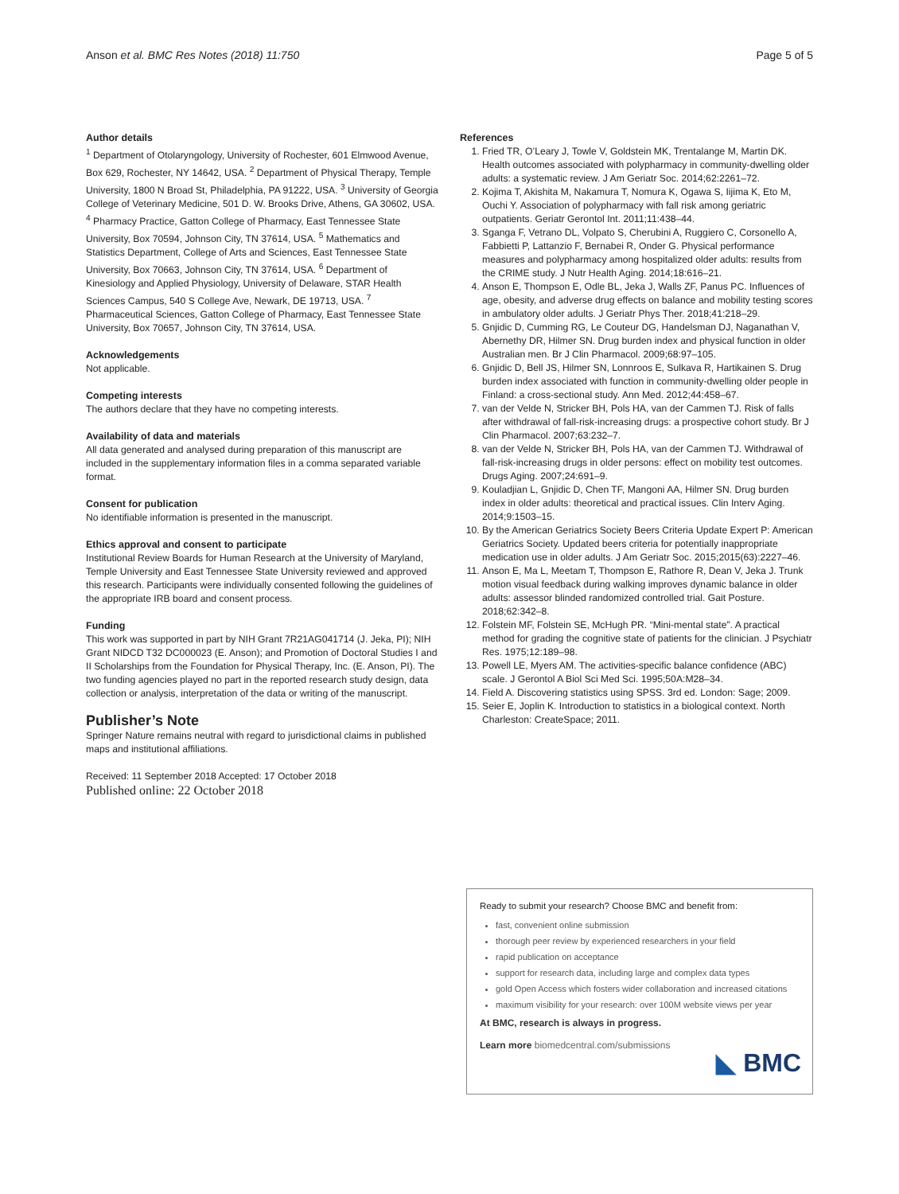Anson et al. BMC Res Notes (2018) 11:750 Page 5 of 5
Author details
<sup>1</sup> Department of Otolaryngology, University of Rochester, 601 Elmwood Avenue, Box 629, Rochester, NY 14642, USA. <sup>2</sup> Department of Physical Therapy, Temple University, 1800 N Broad St, Philadelphia, PA 91222, USA. <sup>3</sup> University of Georgia College of Veterinary Medicine, 501 D. W. Brooks Drive, Athens, GA 30602, USA. <sup>4</sup> Pharmacy Practice, Gatton College of Pharmacy, East Tennessee State University, Box 70594, Johnson City, TN 37614, USA. <sup>5</sup> Mathematics and Statistics Department, College of Arts and Sciences, East Tennessee State University, Box 70663, Johnson City, TN 37614, USA. <sup>6</sup> Department of Kinesiology and Applied Physiology, University of Delaware, STAR Health Sciences Campus, 540 S College Ave, Newark, DE 19713, USA. <sup>7</sup> Pharmaceutical Sciences, Gatton College of Pharmacy, East Tennessee State University, Box 70657, Johnson City, TN 37614, USA.
Acknowledgements
Not applicable.
Competing interests
The authors declare that they have no competing interests.
Availability of data and materials
All data generated and analysed during preparation of this manuscript are included in the supplementary information files in a comma separated variable format.
Consent for publication
No identifiable information is presented in the manuscript.
Ethics approval and consent to participate
Institutional Review Boards for Human Research at the University of Maryland, Temple University and East Tennessee State University reviewed and approved this research. Participants were individually consented following the guidelines of the appropriate IRB board and consent process.
Funding
This work was supported in part by NIH Grant 7R21AG041714 (J. Jeka, PI); NIH Grant NIDCD T32 DC000023 (E. Anson); and Promotion of Doctoral Studies I and II Scholarships from the Foundation for Physical Therapy, Inc. (E. Anson, PI). The two funding agencies played no part in the reported research study design, data collection or analysis, interpretation of the data or writing of the manuscript.
Publisher’s Note
Springer Nature remains neutral with regard to jurisdictional claims in published maps and institutional affiliations.
Received: 11 September 2018 Accepted: 17 October 2018
Published online: 22 October 2018
References
1. Fried TR, O’Leary J, Towle V, Goldstein MK, Trentalange M, Martin DK. Health outcomes associated with polypharmacy in community-dwelling older adults: a systematic review. J Am Geriatr Soc. 2014;62:2261–72.
2. Kojima T, Akishita M, Nakamura T, Nomura K, Ogawa S, Iijima K, Eto M, Ouchi Y. Association of polypharmacy with fall risk among geriatric outpatients. Geriatr Gerontol Int. 2011;11:438–44.
3. Sganga F, Vetrano DL, Volpato S, Cherubini A, Ruggiero C, Corsonello A, Fabbietti P, Lattanzio F, Bernabei R, Onder G. Physical performance measures and polypharmacy among hospitalized older adults: results from the CRIME study. J Nutr Health Aging. 2014;18:616–21.
4. Anson E, Thompson E, Odle BL, Jeka J, Walls ZF, Panus PC. Influences of age, obesity, and adverse drug effects on balance and mobility testing scores in ambulatory older adults. J Geriatr Phys Ther. 2018;41:218–29.
5. Gnjidic D, Cumming RG, Le Couteur DG, Handelsman DJ, Naganathan V, Abernethy DR, Hilmer SN. Drug burden index and physical function in older Australian men. Br J Clin Pharmacol. 2009;68:97–105.
6. Gnjidic D, Bell JS, Hilmer SN, Lonnroos E, Sulkava R, Hartikainen S. Drug burden index associated with function in community-dwelling older people in Finland: a cross-sectional study. Ann Med. 2012;44:458–67.
7. van der Velde N, Stricker BH, Pols HA, van der Cammen TJ. Risk of falls after withdrawal of fall-risk-increasing drugs: a prospective cohort study. Br J Clin Pharmacol. 2007;63:232–7.
8. van der Velde N, Stricker BH, Pols HA, van der Cammen TJ. Withdrawal of fall-risk-increasing drugs in older persons: effect on mobility test outcomes. Drugs Aging. 2007;24:691–9.
9. Kouladjian L, Gnjidic D, Chen TF, Mangoni AA, Hilmer SN. Drug burden index in older adults: theoretical and practical issues. Clin Interv Aging. 2014;9:1503–15.
10. By the American Geriatrics Society Beers Criteria Update Expert P: American Geriatrics Society. Updated beers criteria for potentially inappropriate medication use in older adults. J Am Geriatr Soc. 2015;2015(63):2227–46.
11. Anson E, Ma L, Meetam T, Thompson E, Rathore R, Dean V, Jeka J. Trunk motion visual feedback during walking improves dynamic balance in older adults: assessor blinded randomized controlled trial. Gait Posture. 2018;62:342–8.
12. Folstein MF, Folstein SE, McHugh PR. “Mini-mental state”. A practical method for grading the cognitive state of patients for the clinician. J Psychiatr Res. 1975;12:189–98.
13. Powell LE, Myers AM. The activities-specific balance confidence (ABC) scale. J Gerontol A Biol Sci Med Sci. 1995;50A:M28–34.
14. Field A. Discovering statistics using SPSS. 3rd ed. London: Sage; 2009.
15. Seier E, Joplin K. Introduction to statistics in a biological context. North Charleston: CreateSpace; 2011.
Ready to submit your research? Choose BMC and benefit from:
fast, convenient online submission
thorough peer review by experienced researchers in your field
rapid publication on acceptance
support for research data, including large and complex data types
gold Open Access which fosters wider collaboration and increased citations
maximum visibility for your research: over 100M website views per year
At BMC, research is always in progress.
Learn more biomedcentral.com/submissions
◣ BMC